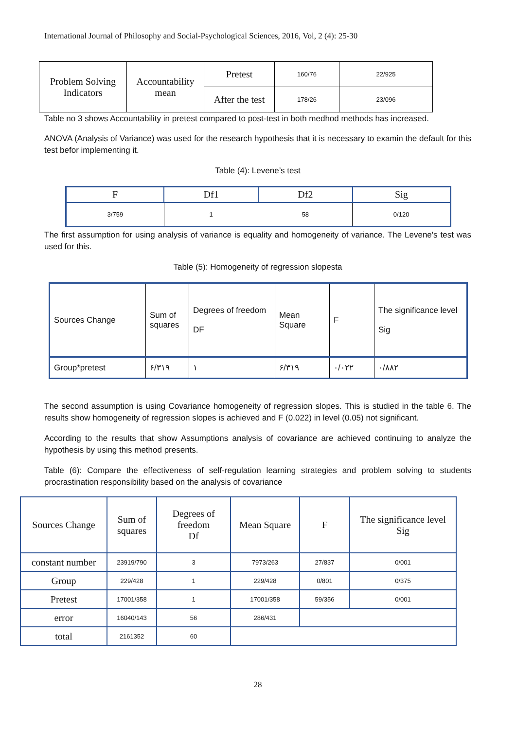International Journal of Philosophy and Social-Psychological Sciences, 2016, Vol, 2 (4): 25-30
| Problem Solving Indicators | Accountability mean | Pretest | 160/76 | 22/925 |
| | | After the test | 178/26 | 23/096 |
Table no 3 shows Accountability in pretest compared to post-test in both medhod methods has increased.
ANOVA (Analysis of Variance) was used for the research hypothesis that it is necessary to examin the default for this test befor implementing it.
Table (4): Levene’s test
| F | Df1 | Df2 | Sig |
| 3/759 | 1 | 58 | 0/120 |
The first assumption for using analysis of variance is equality and homogeneity of variance. The Levene's test was used for this.
Table (5): Homogeneity of regression slopesta
| Sources Change | Sum of squares | Degrees of freedom DF | Mean Square | F | The significance level Sig |
| Group*pretest | ۶/۳۱۹ | ۱ | ۶/۳۱۹ | ۰/۰۲۲ | ۰/۸۸۲ |
The second assumption is using Covariance homogeneity of regression slopes. This is studied in the table 6. The results show homogeneity of regression slopes is achieved and F (0.022) in level (0.05) not significant.
According to the results that show Assumptions analysis of covariance are achieved continuing to analyze the hypothesis by using this method presents.
Table (6): Compare the effectiveness of self-regulation learning strategies and problem solving to students procrastination responsibility based on the analysis of covariance
| Sources Change | Sum of squares | Degrees of freedom Df | Mean Square | F | The significance level Sig |
| constant number | 23919/790 | 3 | 7973/263 | 27/837 | 0/001 |
| Group | 229/428 | 1 | 229/428 | 0/801 | 0/375 |
| Pretest | 17001/358 | 1 | 17001/358 | 59/356 | 0/001 |
| error | 16040/143 | 56 | 286/431 | | |
| total | 2161352 | 60 | | | |
28